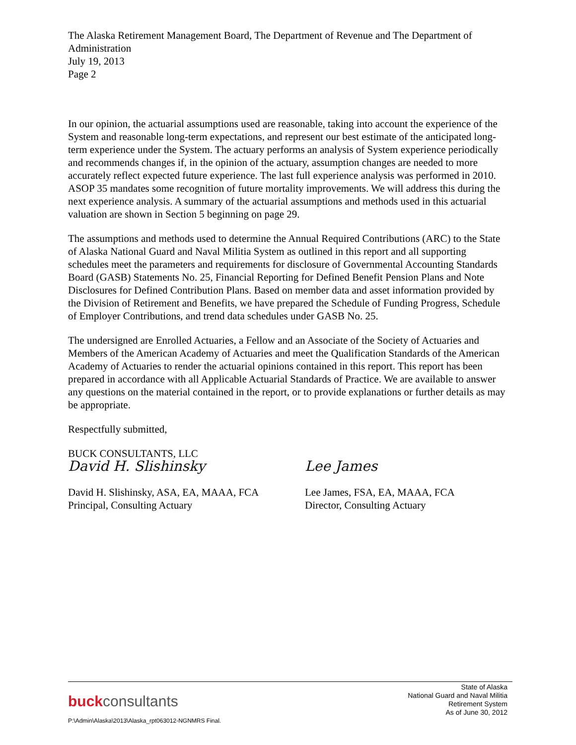The Alaska Retirement Management Board, The Department of Revenue and The Department of Administration
July 19, 2013
Page 2
In our opinion, the actuarial assumptions used are reasonable, taking into account the experience of the System and reasonable long-term expectations, and represent our best estimate of the anticipated long-term experience under the System. The actuary performs an analysis of System experience periodically and recommends changes if, in the opinion of the actuary, assumption changes are needed to more accurately reflect expected future experience. The last full experience analysis was performed in 2010. ASOP 35 mandates some recognition of future mortality improvements. We will address this during the next experience analysis. A summary of the actuarial assumptions and methods used in this actuarial valuation are shown in Section 5 beginning on page 29.
The assumptions and methods used to determine the Annual Required Contributions (ARC) to the State of Alaska National Guard and Naval Militia System as outlined in this report and all supporting schedules meet the parameters and requirements for disclosure of Governmental Accounting Standards Board (GASB) Statements No. 25, Financial Reporting for Defined Benefit Pension Plans and Note Disclosures for Defined Contribution Plans. Based on member data and asset information provided by the Division of Retirement and Benefits, we have prepared the Schedule of Funding Progress, Schedule of Employer Contributions, and trend data schedules under GASB No. 25.
The undersigned are Enrolled Actuaries, a Fellow and an Associate of the Society of Actuaries and Members of the American Academy of Actuaries and meet the Qualification Standards of the American Academy of Actuaries to render the actuarial opinions contained in this report. This report has been prepared in accordance with all Applicable Actuarial Standards of Practice. We are available to answer any questions on the material contained in the report, or to provide explanations or further details as may be appropriate.
Respectfully submitted,
BUCK CONSULTANTS, LLC
David H. Slishinsky
David H. Slishinsky, ASA, EA, MAAA, FCA
Principal, Consulting Actuary
Lee James
Lee James, FSA, EA, MAAA, FCA
Director, Consulting Actuary
buckconsultants
State of Alaska
National Guard and Naval Militia
Retirement System
As of June 30, 2012
P:\Admin\Alaska\2013\Alaska_rpt063012-NGNMRS Final.